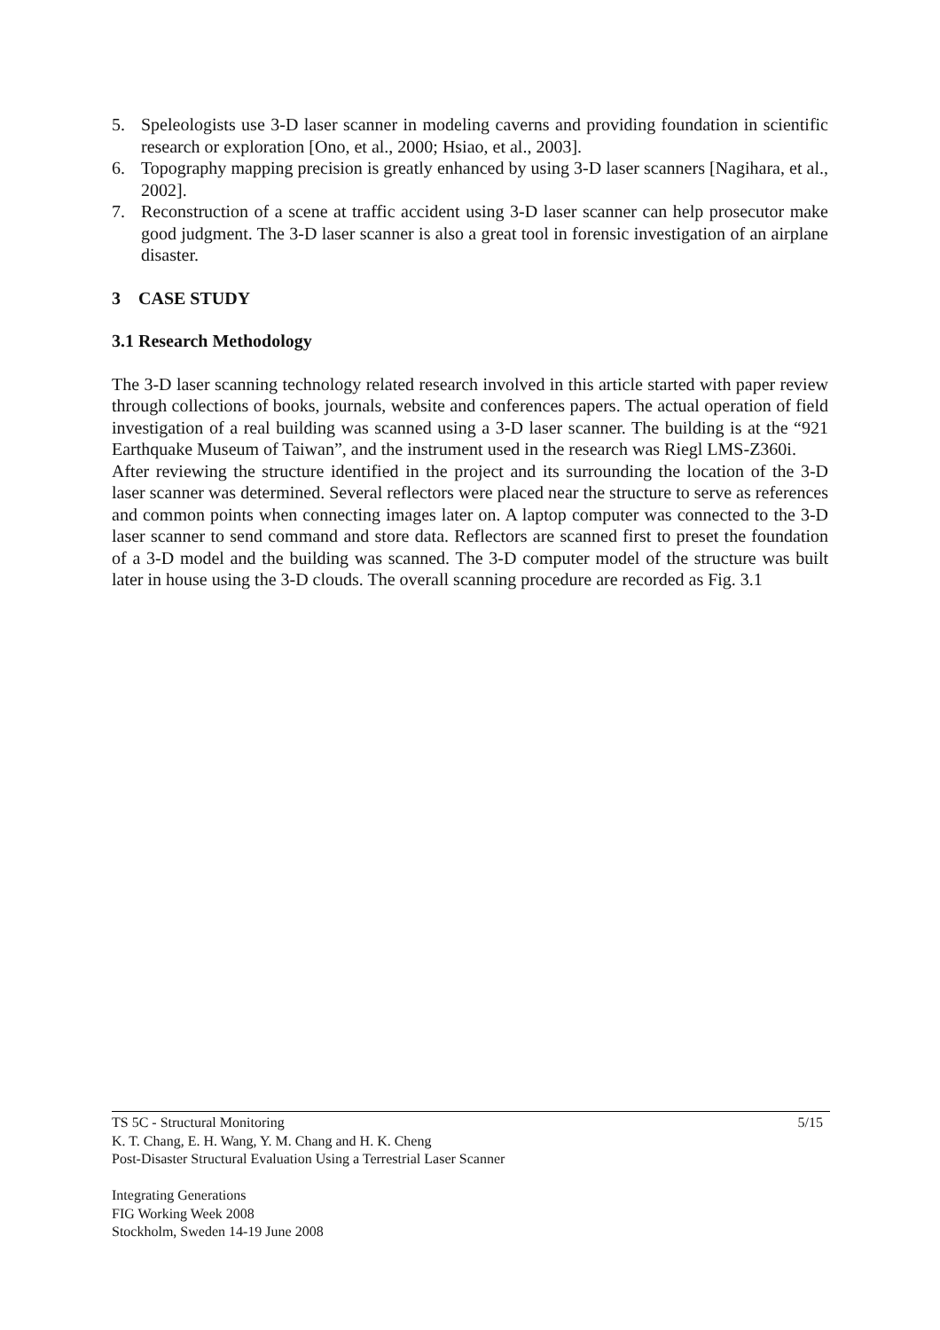5. Speleologists use 3-D laser scanner in modeling caverns and providing foundation in scientific research or exploration [Ono, et al., 2000; Hsiao, et al., 2003].
6. Topography mapping precision is greatly enhanced by using 3-D laser scanners [Nagihara, et al., 2002].
7. Reconstruction of a scene at traffic accident using 3-D laser scanner can help prosecutor make good judgment. The 3-D laser scanner is also a great tool in forensic investigation of an airplane disaster.
3 CASE STUDY
3.1 Research Methodology
The 3-D laser scanning technology related research involved in this article started with paper review through collections of books, journals, website and conferences papers. The actual operation of field investigation of a real building was scanned using a 3-D laser scanner. The building is at the “921 Earthquake Museum of Taiwan”, and the instrument used in the research was Riegl LMS-Z360i.
After reviewing the structure identified in the project and its surrounding the location of the 3-D laser scanner was determined. Several reflectors were placed near the structure to serve as references and common points when connecting images later on. A laptop computer was connected to the 3-D laser scanner to send command and store data. Reflectors are scanned first to preset the foundation of a 3-D model and the building was scanned. The 3-D computer model of the structure was built later in house using the 3-D clouds. The overall scanning procedure are recorded as Fig. 3.1
5/15 TS 5C - Structural Monitoring
K. T. Chang, E. H. Wang, Y. M. Chang and H. K. Cheng
Post-Disaster Structural Evaluation Using a Terrestrial Laser Scanner
Integrating Generations
FIG Working Week 2008
Stockholm, Sweden 14-19 June 2008